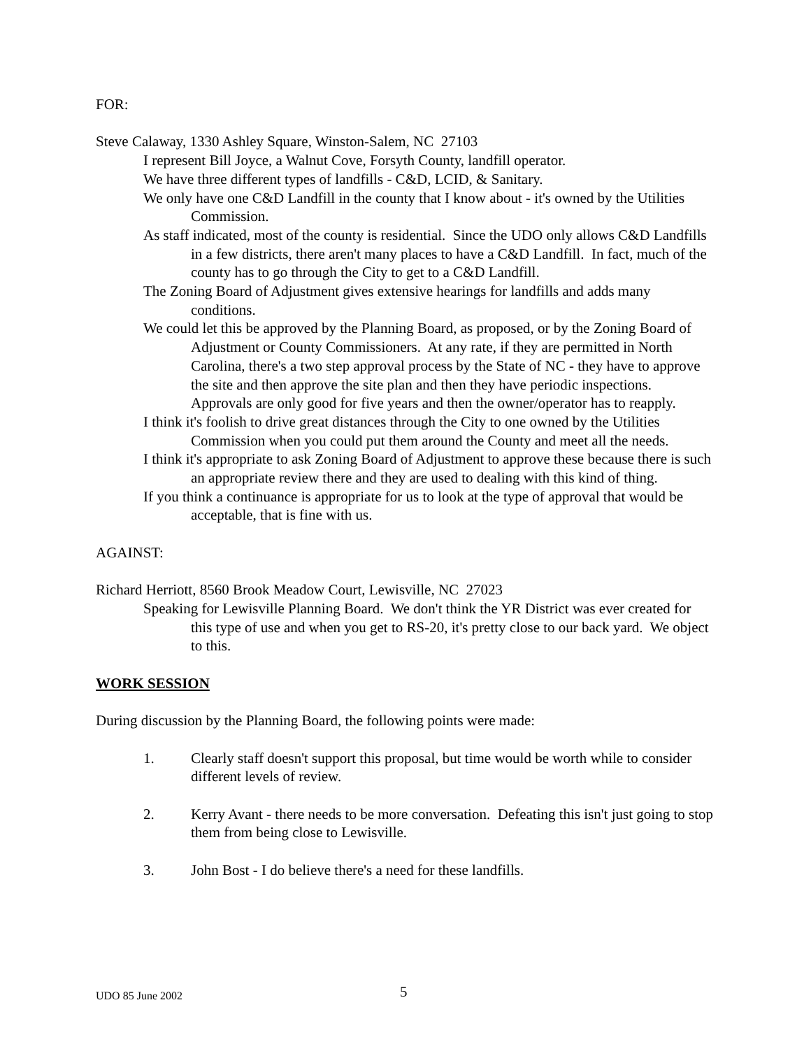FOR:
Steve Calaway, 1330 Ashley Square, Winston-Salem, NC 27103
I represent Bill Joyce, a Walnut Cove, Forsyth County, landfill operator.
We have three different types of landfills - C&D, LCID, & Sanitary.
We only have one C&D Landfill in the county that I know about - it's owned by the Utilities Commission.
As staff indicated, most of the county is residential. Since the UDO only allows C&D Landfills in a few districts, there aren't many places to have a C&D Landfill. In fact, much of the county has to go through the City to get to a C&D Landfill.
The Zoning Board of Adjustment gives extensive hearings for landfills and adds many conditions.
We could let this be approved by the Planning Board, as proposed, or by the Zoning Board of Adjustment or County Commissioners. At any rate, if they are permitted in North Carolina, there's a two step approval process by the State of NC - they have to approve the site and then approve the site plan and then they have periodic inspections. Approvals are only good for five years and then the owner/operator has to reapply.
I think it's foolish to drive great distances through the City to one owned by the Utilities Commission when you could put them around the County and meet all the needs.
I think it's appropriate to ask Zoning Board of Adjustment to approve these because there is such an appropriate review there and they are used to dealing with this kind of thing.
If you think a continuance is appropriate for us to look at the type of approval that would be acceptable, that is fine with us.
AGAINST:
Richard Herriott, 8560 Brook Meadow Court, Lewisville, NC 27023
Speaking for Lewisville Planning Board. We don't think the YR District was ever created for this type of use and when you get to RS-20, it's pretty close to our back yard. We object to this.
WORK SESSION
During discussion by the Planning Board, the following points were made:
1. Clearly staff doesn't support this proposal, but time would be worth while to consider different levels of review.
2. Kerry Avant - there needs to be more conversation. Defeating this isn't just going to stop them from being close to Lewisville.
3. John Bost - I do believe there's a need for these landfills.
UDO 85 June 2002 5